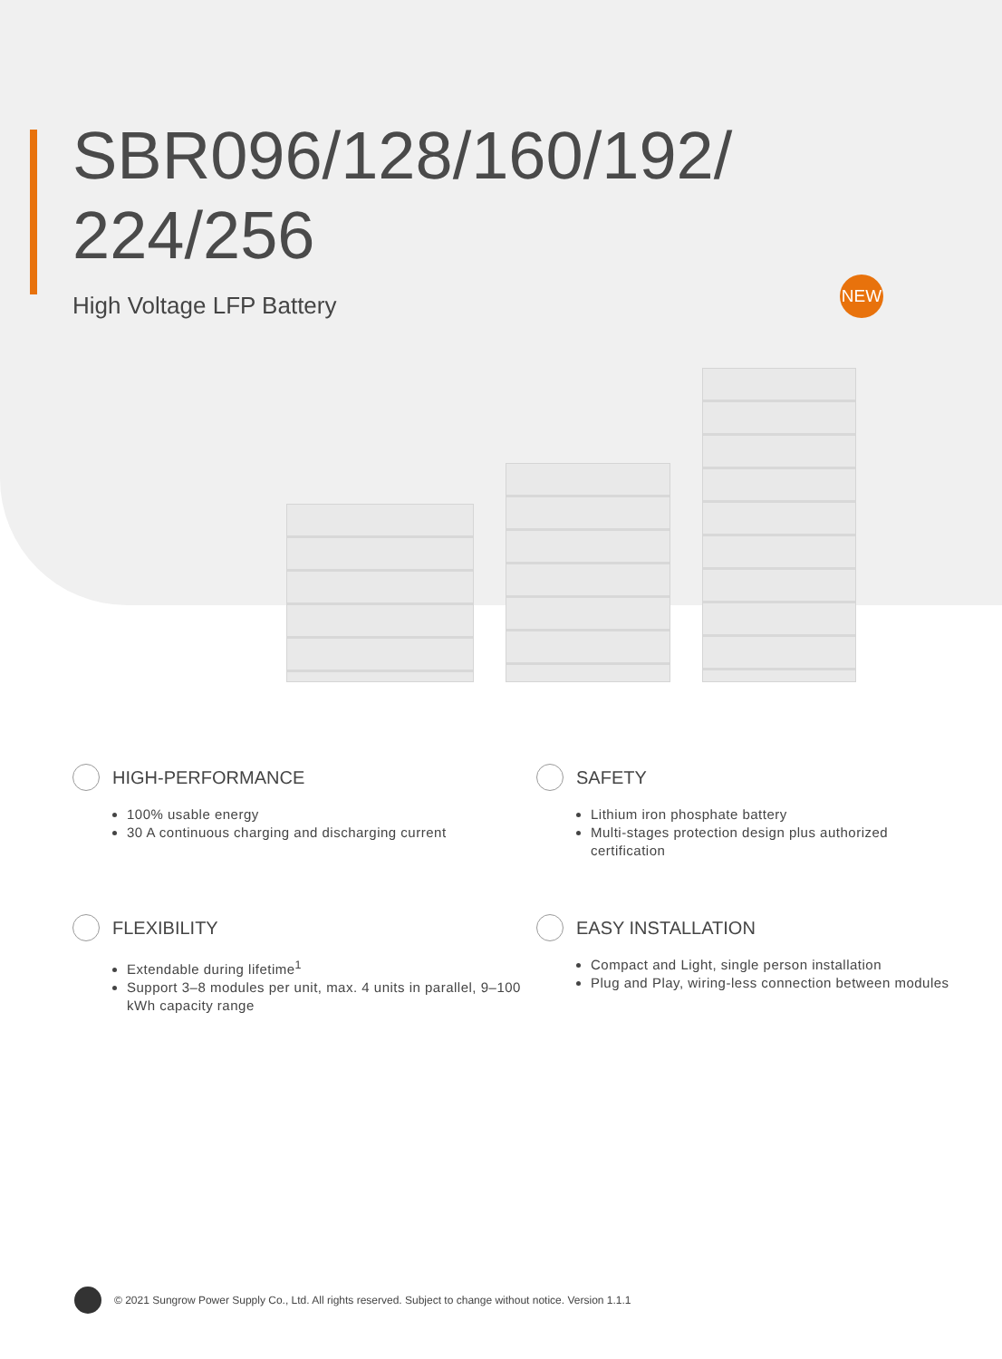SBR096/128/160/192/
224/256
High Voltage LFP Battery
NEW
HIGH-PERFORMANCE
100% usable energy
30 A continuous charging and discharging current
SAFETY
Lithium iron phosphate battery
Multi-stages protection design plus authorized certification
FLEXIBILITY
Extendable during lifetime<sup>1</sup>
Support 3–8 modules per unit, max. 4 units in parallel, 9–100 kWh capacity range
EASY INSTALLATION
Compact and Light, single person installation
Plug and Play, wiring-less connection between modules
© 2021 Sungrow Power Supply Co., Ltd. All rights reserved. Subject to change without notice. Version 1.1.1